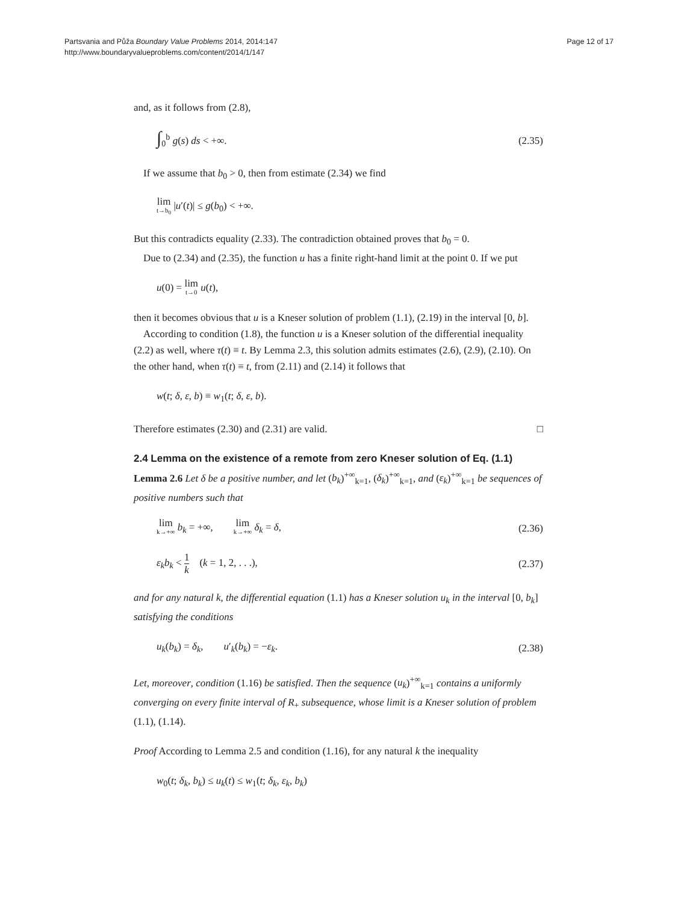Partsvania and Půža Boundary Value Problems 2014, 2014:147
http://www.boundaryvalueproblems.com/content/2014/1/147
Page 12 of 17
and, as it follows from (2.8),
∫<sub>0</sub><sup>b</sup> g(s) ds < +∞. (2.35)
If we assume that b<sub>0</sub> > 0, then from estimate (2.34) we find
lim t→b<sub>0</sub> |u′(t)| ≤ g(b<sub>0</sub>) < +∞.
But this contradicts equality (2.33). The contradiction obtained proves that b<sub>0</sub> = 0.
Due to (2.34) and (2.35), the function u has a finite right-hand limit at the point 0. If we put
u(0) = lim t→0 u(t),
then it becomes obvious that u is a Kneser solution of problem (1.1), (2.19) in the interval [0, b].
According to condition (1.8), the function u is a Kneser solution of the differential inequality (2.2) as well, where τ(t) ≡ t. By Lemma 2.3, this solution admits estimates (2.6), (2.9), (2.10). On the other hand, when τ(t) ≡ t, from (2.11) and (2.14) it follows that
w(t; δ, ε, b) ≡ w<sub>1</sub>(t; δ, ε, b).
Therefore estimates (2.30) and (2.31) are valid. □
2.4 Lemma on the existence of a remote from zero Kneser solution of Eq. (1.1)
Lemma 2.6 Let δ be a positive number, and let (b<sub>k</sub>)<sup>+∞</sup><sub>k=1</sub>, (δ<sub>k</sub>)<sup>+∞</sup><sub>k=1</sub>, and (ε<sub>k</sub>)<sup>+∞</sup><sub>k=1</sub> be sequences of positive numbers such that
lim k→+∞ b<sub>k</sub> = +∞, lim k→+∞ δ<sub>k</sub> = δ, (2.36)
ε<sub>k</sub>b<sub>k</sub> < 1 k (k = 1, 2, . . .), (2.37)
and for any natural k, the differential equation (1.1) has a Kneser solution u<sub>k</sub> in the interval [0, b<sub>k</sub>] satisfying the conditions
u<sub>k</sub>(b<sub>k</sub>) = δ<sub>k</sub>, u′<sub>k</sub>(b<sub>k</sub>) = −ε<sub>k</sub>. (2.38)
Let, moreover, condition (1.16) be satisfied. Then the sequence (u<sub>k</sub>)<sup>+∞</sup><sub>k=1</sub> contains a uniformly converging on every finite interval of R<sub>+</sub> subsequence, whose limit is a Kneser solution of problem (1.1), (1.14).
Proof According to Lemma 2.5 and condition (1.16), for any natural k the inequality
w<sub>0</sub>(t; δ<sub>k</sub>, b<sub>k</sub>) ≤ u<sub>k</sub>(t) ≤ w<sub>1</sub>(t; δ<sub>k</sub>, ε<sub>k</sub>, b<sub>k</sub>)